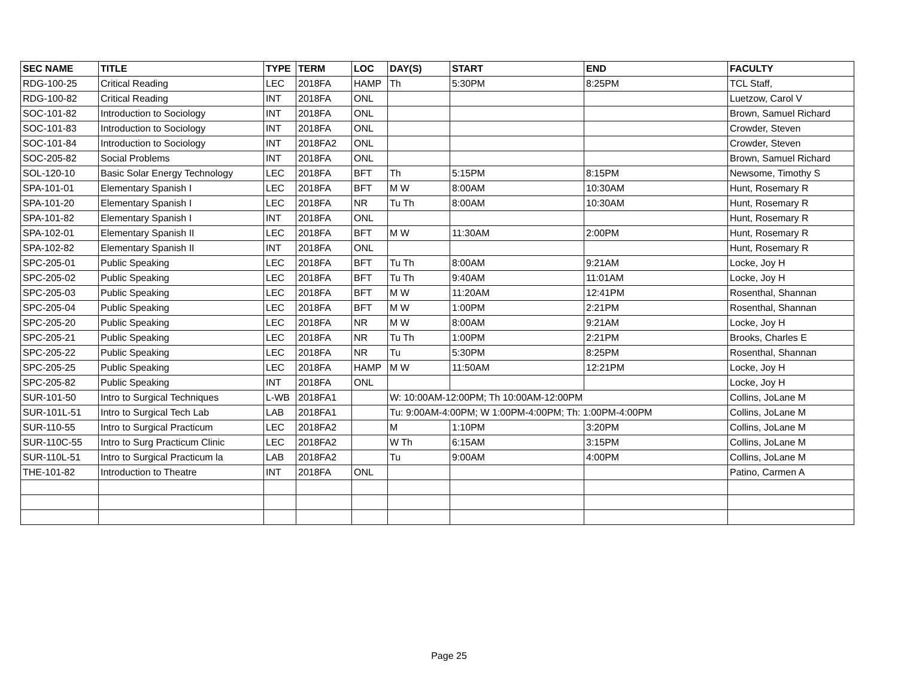| SEC NAME | TITLE | TYPE | TERM | LOC | DAY(S) | START | END | FACULTY |
| --- | --- | --- | --- | --- | --- | --- | --- | --- |
| RDG-100-25 | Critical Reading | LEC | 2018FA | HAMP | Th | 5:30PM | 8:25PM | TCL Staff, |
| RDG-100-82 | Critical Reading | INT | 2018FA | ONL | | | | Luetzow, Carol V |
| SOC-101-82 | Introduction to Sociology | INT | 2018FA | ONL | | | | Brown, Samuel Richard |
| SOC-101-83 | Introduction to Sociology | INT | 2018FA | ONL | | | | Crowder, Steven |
| SOC-101-84 | Introduction to Sociology | INT | 2018FA2 | ONL | | | | Crowder, Steven |
| SOC-205-82 | Social Problems | INT | 2018FA | ONL | | | | Brown, Samuel Richard |
| SOL-120-10 | Basic Solar Energy Technology | LEC | 2018FA | BFT | Th | 5:15PM | 8:15PM | Newsome, Timothy S |
| SPA-101-01 | Elementary Spanish I | LEC | 2018FA | BFT | M W | 8:00AM | 10:30AM | Hunt, Rosemary R |
| SPA-101-20 | Elementary Spanish I | LEC | 2018FA | NR | Tu Th | 8:00AM | 10:30AM | Hunt, Rosemary R |
| SPA-101-82 | Elementary Spanish I | INT | 2018FA | ONL | | | | Hunt, Rosemary R |
| SPA-102-01 | Elementary Spanish II | LEC | 2018FA | BFT | M W | 11:30AM | 2:00PM | Hunt, Rosemary R |
| SPA-102-82 | Elementary Spanish II | INT | 2018FA | ONL | | | | Hunt, Rosemary R |
| SPC-205-01 | Public Speaking | LEC | 2018FA | BFT | Tu Th | 8:00AM | 9:21AM | Locke, Joy H |
| SPC-205-02 | Public Speaking | LEC | 2018FA | BFT | Tu Th | 9:40AM | 11:01AM | Locke, Joy H |
| SPC-205-03 | Public Speaking | LEC | 2018FA | BFT | M W | 11:20AM | 12:41PM | Rosenthal, Shannan |
| SPC-205-04 | Public Speaking | LEC | 2018FA | BFT | M W | 1:00PM | 2:21PM | Rosenthal, Shannan |
| SPC-205-20 | Public Speaking | LEC | 2018FA | NR | M W | 8:00AM | 9:21AM | Locke, Joy H |
| SPC-205-21 | Public Speaking | LEC | 2018FA | NR | Tu Th | 1:00PM | 2:21PM | Brooks, Charles E |
| SPC-205-22 | Public Speaking | LEC | 2018FA | NR | Tu | 5:30PM | 8:25PM | Rosenthal, Shannan |
| SPC-205-25 | Public Speaking | LEC | 2018FA | HAMP | M W | 11:50AM | 12:21PM | Locke, Joy H |
| SPC-205-82 | Public Speaking | INT | 2018FA | ONL | | | | Locke, Joy H |
| SUR-101-50 | Intro to Surgical Techniques | L-WB | 2018FA1 | | W: 10:00AM-12:00PM; Th 10:00AM-12:00PM | | | Collins, JoLane M |
| SUR-101L-51 | Intro to Surgical Tech Lab | LAB | 2018FA1 | | Tu: 9:00AM-4:00PM; W 1:00PM-4:00PM; Th: 1:00PM-4:00PM | | | Collins, JoLane M |
| SUR-110-55 | Intro to Surgical Practicum | LEC | 2018FA2 | | M | 1:10PM | 3:20PM | Collins, JoLane M |
| SUR-110C-55 | Intro to Surg Practicum Clinic | LEC | 2018FA2 | | W Th | 6:15AM | 3:15PM | Collins, JoLane M |
| SUR-110L-51 | Intro to Surgical Practicum la | LAB | 2018FA2 | | Tu | 9:00AM | 4:00PM | Collins, JoLane M |
| THE-101-82 | Introduction to Theatre | INT | 2018FA | ONL | | | | Patino, Carmen A |
Page 25